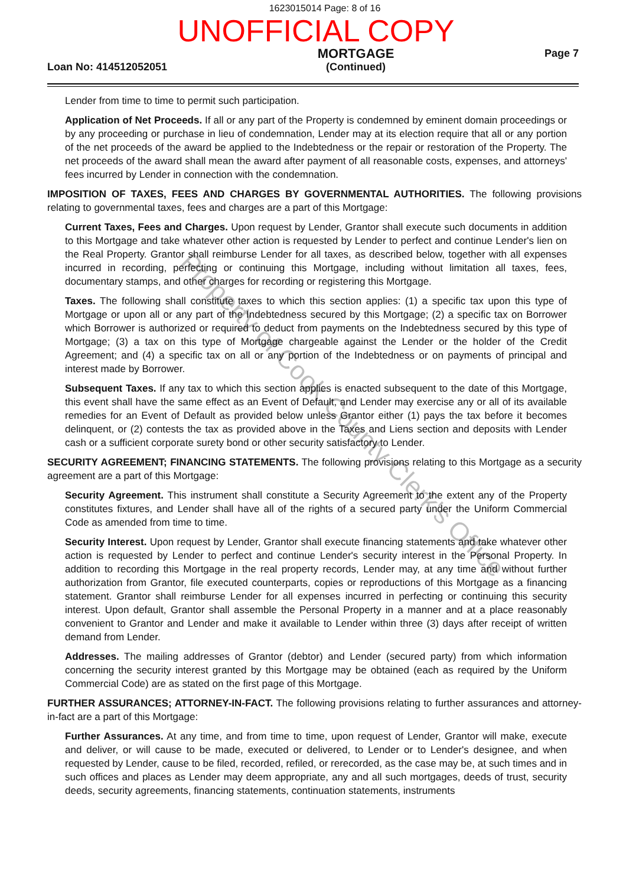1623015014 Page: 8 of 16
UNOFFICIAL COPY
Loan No: 414512052051
MORTGAGE
(Continued)
Page 7
Lender from time to time to permit such participation.
Application of Net Proceeds. If all or any part of the Property is condemned by eminent domain proceedings or by any proceeding or purchase in lieu of condemnation, Lender may at its election require that all or any portion of the net proceeds of the award be applied to the Indebtedness or the repair or restoration of the Property. The net proceeds of the award shall mean the award after payment of all reasonable costs, expenses, and attorneys' fees incurred by Lender in connection with the condemnation.
IMPOSITION OF TAXES, FEES AND CHARGES BY GOVERNMENTAL AUTHORITIES. The following provisions relating to governmental taxes, fees and charges are a part of this Mortgage:
Current Taxes, Fees and Charges. Upon request by Lender, Grantor shall execute such documents in addition to this Mortgage and take whatever other action is requested by Lender to perfect and continue Lender's lien on the Real Property. Grantor shall reimburse Lender for all taxes, as described below, together with all expenses incurred in recording, perfecting or continuing this Mortgage, including without limitation all taxes, fees, documentary stamps, and other charges for recording or registering this Mortgage.
Taxes. The following shall constitute taxes to which this section applies: (1) a specific tax upon this type of Mortgage or upon all or any part of the Indebtedness secured by this Mortgage; (2) a specific tax on Borrower which Borrower is authorized or required to deduct from payments on the Indebtedness secured by this type of Mortgage; (3) a tax on this type of Mortgage chargeable against the Lender or the holder of the Credit Agreement; and (4) a specific tax on all or any portion of the Indebtedness or on payments of principal and interest made by Borrower.
Subsequent Taxes. If any tax to which this section applies is enacted subsequent to the date of this Mortgage, this event shall have the same effect as an Event of Default, and Lender may exercise any or all of its available remedies for an Event of Default as provided below unless Grantor either (1) pays the tax before it becomes delinquent, or (2) contests the tax as provided above in the Taxes and Liens section and deposits with Lender cash or a sufficient corporate surety bond or other security satisfactory to Lender.
SECURITY AGREEMENT; FINANCING STATEMENTS. The following provisions relating to this Mortgage as a security agreement are a part of this Mortgage:
Security Agreement. This instrument shall constitute a Security Agreement to the extent any of the Property constitutes fixtures, and Lender shall have all of the rights of a secured party under the Uniform Commercial Code as amended from time to time.
Security Interest. Upon request by Lender, Grantor shall execute financing statements and take whatever other action is requested by Lender to perfect and continue Lender's security interest in the Personal Property. In addition to recording this Mortgage in the real property records, Lender may, at any time and without further authorization from Grantor, file executed counterparts, copies or reproductions of this Mortgage as a financing statement. Grantor shall reimburse Lender for all expenses incurred in perfecting or continuing this security interest. Upon default, Grantor shall assemble the Personal Property in a manner and at a place reasonably convenient to Grantor and Lender and make it available to Lender within three (3) days after receipt of written demand from Lender.
Addresses. The mailing addresses of Grantor (debtor) and Lender (secured party) from which information concerning the security interest granted by this Mortgage may be obtained (each as required by the Uniform Commercial Code) are as stated on the first page of this Mortgage.
FURTHER ASSURANCES; ATTORNEY-IN-FACT. The following provisions relating to further assurances and attorney-in-fact are a part of this Mortgage:
Further Assurances. At any time, and from time to time, upon request of Lender, Grantor will make, execute and deliver, or will cause to be made, executed or delivered, to Lender or to Lender's designee, and when requested by Lender, cause to be filed, recorded, refiled, or rerecorded, as the case may be, at such times and in such offices and places as Lender may deem appropriate, any and all such mortgages, deeds of trust, security deeds, security agreements, financing statements, continuation statements, instruments
Property of Cook County Clerk's Office